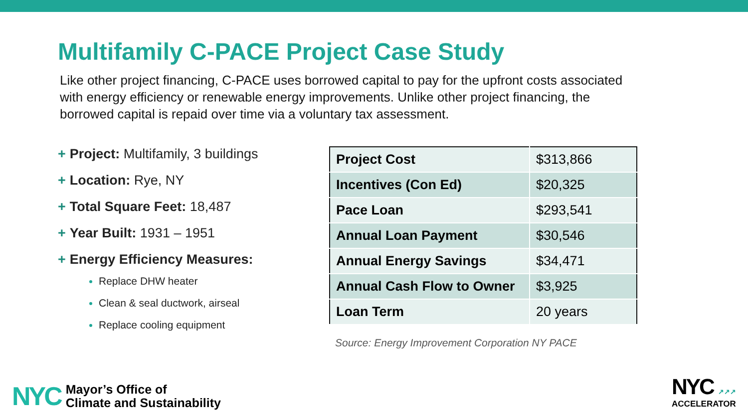Multifamily C-PACE Project Case Study
Like other project financing, C-PACE uses borrowed capital to pay for the upfront costs associated with energy efficiency or renewable energy improvements. Unlike other project financing, the borrowed capital is repaid over time via a voluntary tax assessment.
+ Project: Multifamily, 3 buildings
+ Location: Rye, NY
+ Total Square Feet: 18,487
+ Year Built: 1931 – 1951
+ Energy Efficiency Measures:
Replace DHW heater
Clean & seal ductwork, airseal
Replace cooling equipment
| Project Cost | $313,866 |
| Incentives (Con Ed) | $20,325 |
| Pace Loan | $293,541 |
| Annual Loan Payment | $30,546 |
| Annual Energy Savings | $34,471 |
| Annual Cash Flow to Owner | $3,925 |
| Loan Term | 20 years |
Source: Energy Improvement Corporation NY PACE
NYC
Mayor’s Office of
Climate and Sustainability
NYC ↗↗↗
ACCELERATOR